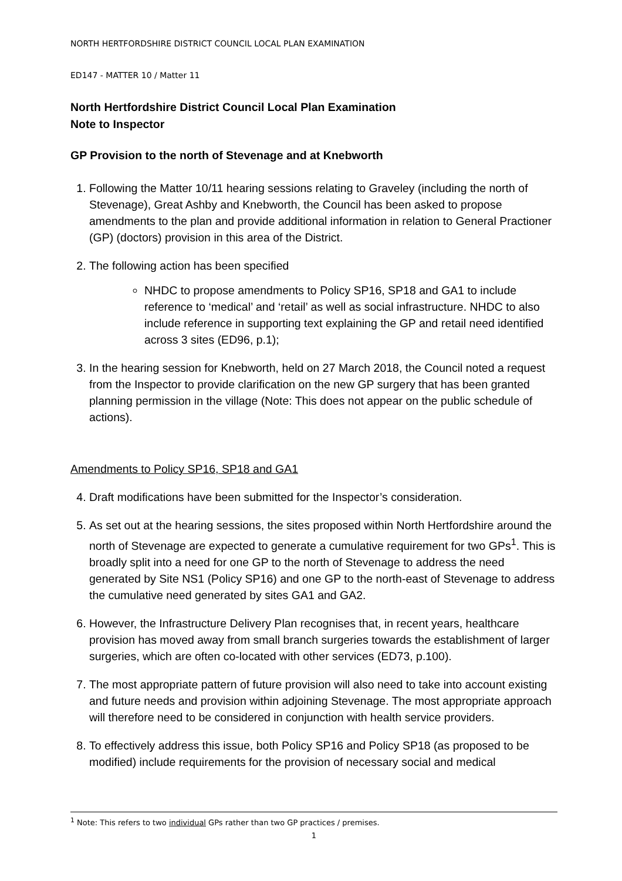NORTH HERTFORDSHIRE DISTRICT COUNCIL LOCAL PLAN EXAMINATION
ED147 - MATTER 10 / Matter 11
North Hertfordshire District Council Local Plan Examination
Note to Inspector
GP Provision to the north of Stevenage and at Knebworth
1. Following the Matter 10/11 hearing sessions relating to Graveley (including the north of Stevenage), Great Ashby and Knebworth, the Council has been asked to propose amendments to the plan and provide additional information in relation to General Practioner (GP) (doctors) provision in this area of the District.
2. The following action has been specified
NHDC to propose amendments to Policy SP16, SP18 and GA1 to include reference to ‘medical’ and ‘retail’ as well as social infrastructure. NHDC to also include reference in supporting text explaining the GP and retail need identified across 3 sites (ED96, p.1);
3. In the hearing session for Knebworth, held on 27 March 2018, the Council noted a request from the Inspector to provide clarification on the new GP surgery that has been granted planning permission in the village (Note: This does not appear on the public schedule of actions).
Amendments to Policy SP16, SP18 and GA1
4. Draft modifications have been submitted for the Inspector’s consideration.
5. As set out at the hearing sessions, the sites proposed within North Hertfordshire around the north of Stevenage are expected to generate a cumulative requirement for two GPs<sup>1</sup>. This is broadly split into a need for one GP to the north of Stevenage to address the need generated by Site NS1 (Policy SP16) and one GP to the north-east of Stevenage to address the cumulative need generated by sites GA1 and GA2.
6. However, the Infrastructure Delivery Plan recognises that, in recent years, healthcare provision has moved away from small branch surgeries towards the establishment of larger surgeries, which are often co-located with other services (ED73, p.100).
7. The most appropriate pattern of future provision will also need to take into account existing and future needs and provision within adjoining Stevenage. The most appropriate approach will therefore need to be considered in conjunction with health service providers.
8. To effectively address this issue, both Policy SP16 and Policy SP18 (as proposed to be modified) include requirements for the provision of necessary social and medical
<sup>1</sup> Note: This refers to two individual GPs rather than two GP practices / premises.
1